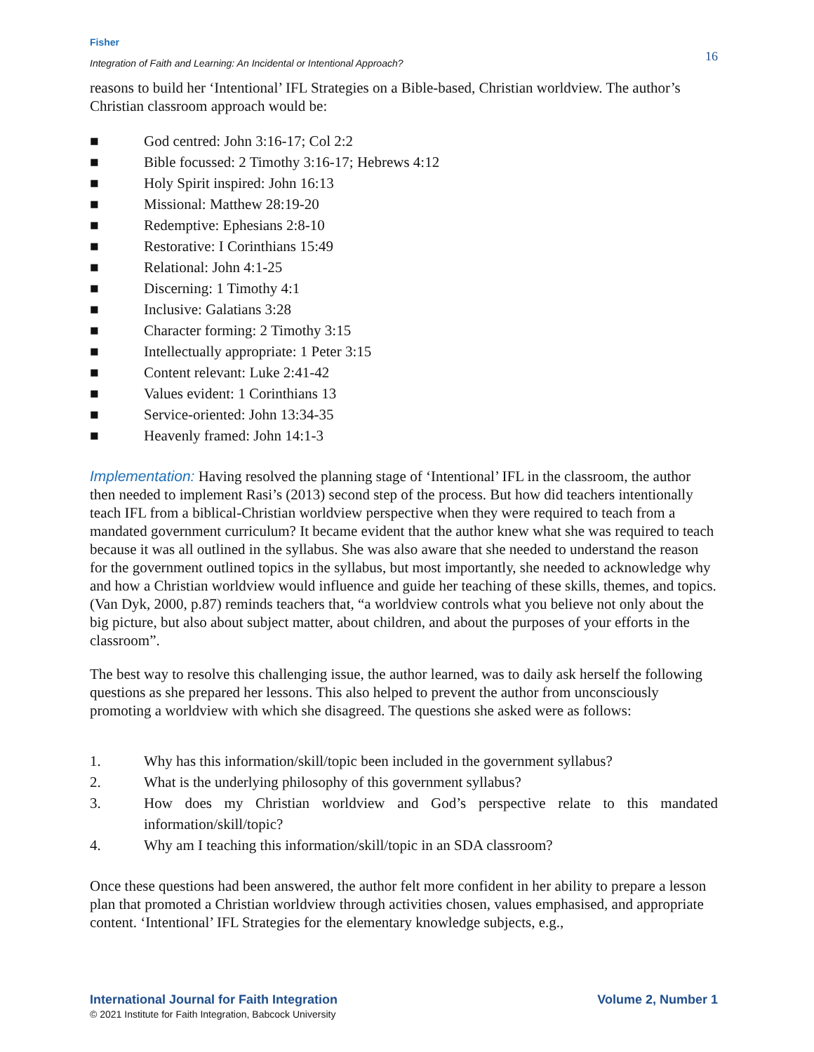Fisher
Integration of Faith and Learning: An Incidental or Intentional Approach?
16
reasons to build her ‘Intentional’ IFL Strategies on a Bible-based, Christian worldview. The author’s Christian classroom approach would be:
■ God centred: John 3:16-17; Col 2:2
■ Bible focussed: 2 Timothy 3:16-17; Hebrews 4:12
■ Holy Spirit inspired: John 16:13
■ Missional: Matthew 28:19-20
■ Redemptive: Ephesians 2:8-10
■ Restorative: I Corinthians 15:49
■ Relational: John 4:1-25
■ Discerning: 1 Timothy 4:1
■ Inclusive: Galatians 3:28
■ Character forming: 2 Timothy 3:15
■ Intellectually appropriate: 1 Peter 3:15
■ Content relevant: Luke 2:41-42
■ Values evident: 1 Corinthians 13
■ Service-oriented: John 13:34-35
■ Heavenly framed: John 14:1-3
Implementation: Having resolved the planning stage of ‘Intentional’ IFL in the classroom, the author then needed to implement Rasi’s (2013) second step of the process. But how did teachers intentionally teach IFL from a biblical-Christian worldview perspective when they were required to teach from a mandated government curriculum? It became evident that the author knew what she was required to teach because it was all outlined in the syllabus. She was also aware that she needed to understand the reason for the government outlined topics in the syllabus, but most importantly, she needed to acknowledge why and how a Christian worldview would influence and guide her teaching of these skills, themes, and topics. (Van Dyk, 2000, p.87) reminds teachers that, “a worldview controls what you believe not only about the big picture, but also about subject matter, about children, and about the purposes of your efforts in the classroom”.
The best way to resolve this challenging issue, the author learned, was to daily ask herself the following questions as she prepared her lessons. This also helped to prevent the author from unconsciously promoting a worldview with which she disagreed. The questions she asked were as follows:
1. Why has this information/skill/topic been included in the government syllabus?
2. What is the underlying philosophy of this government syllabus?
3. How does my Christian worldview and God’s perspective relate to this mandated information/skill/topic?
4. Why am I teaching this information/skill/topic in an SDA classroom?
Once these questions had been answered, the author felt more confident in her ability to prepare a lesson plan that promoted a Christian worldview through activities chosen, values emphasised, and appropriate content. ‘Intentional’ IFL Strategies for the elementary knowledge subjects, e.g.,
International Journal for Faith Integration Volume 2, Number 1
© 2021 Institute for Faith Integration, Babcock University